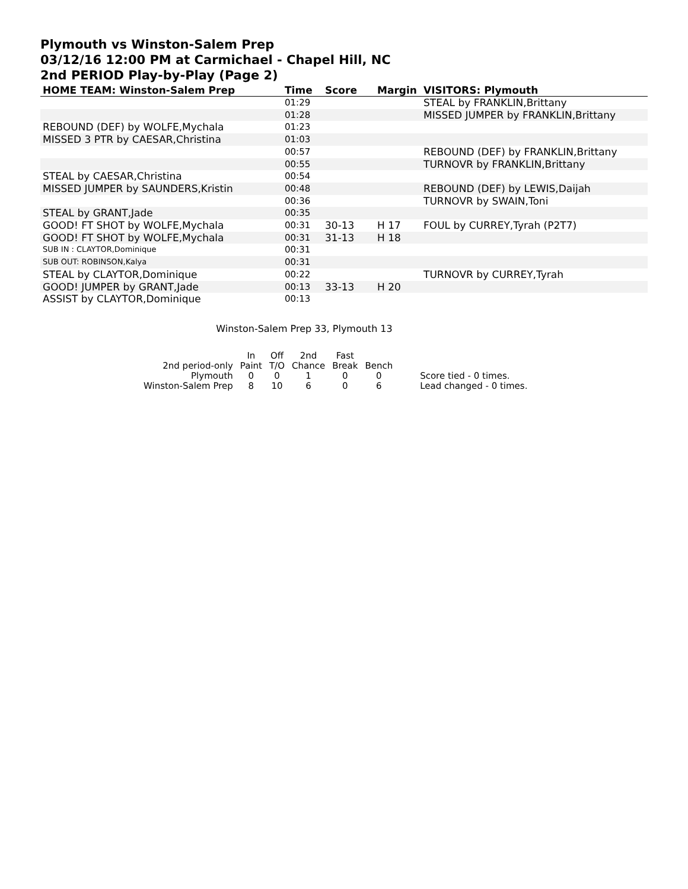Plymouth vs Winston-Salem Prep
03/12/16 12:00 PM at Carmichael - Chapel Hill, NC
2nd PERIOD Play-by-Play (Page 2)
| HOME TEAM: Winston-Salem Prep | Time | Score | Margin | VISITORS: Plymouth |
| --- | --- | --- | --- | --- |
| | 01:29 | | | STEAL by FRANKLIN,Brittany |
| | 01:28 | | | MISSED JUMPER by FRANKLIN,Brittany |
| REBOUND (DEF) by WOLFE,Mychala | 01:23 | | | |
| MISSED 3 PTR by CAESAR,Christina | 01:03 | | | |
| | 00:57 | | | REBOUND (DEF) by FRANKLIN,Brittany |
| | 00:55 | | | TURNOVR by FRANKLIN,Brittany |
| STEAL by CAESAR,Christina | 00:54 | | | |
| MISSED JUMPER by SAUNDERS,Kristin | 00:48 | | | REBOUND (DEF) by LEWIS,Daijah |
| | 00:36 | | | TURNOVR by SWAIN,Toni |
| STEAL by GRANT,Jade | 00:35 | | | |
| GOOD! FT SHOT by WOLFE,Mychala | 00:31 | 30-13 | H 17 | FOUL by CURREY,Tyrah (P2T7) |
| GOOD! FT SHOT by WOLFE,Mychala | 00:31 | 31-13 | H 18 | |
| SUB IN : CLAYTOR,Dominique | 00:31 | | | |
| SUB OUT: ROBINSON,Kalya | 00:31 | | | |
| STEAL by CLAYTOR,Dominique | 00:22 | | | TURNOVR by CURREY,Tyrah |
| GOOD! JUMPER by GRANT,Jade | 00:13 | 33-13 | H 20 | |
| ASSIST by CLAYTOR,Dominique | 00:13 | | | |
Winston-Salem Prep 33, Plymouth 13
| | In | Off | 2nd | Fast | | |
| 2nd period-only | Paint | T/O | Chance | Break | Bench | |
| Plymouth | 0 | 0 | 1 | 0 | 0 | Score tied - 0 times. |
| Winston-Salem Prep | 8 | 10 | 6 | 0 | 6 | Lead changed - 0 times. |